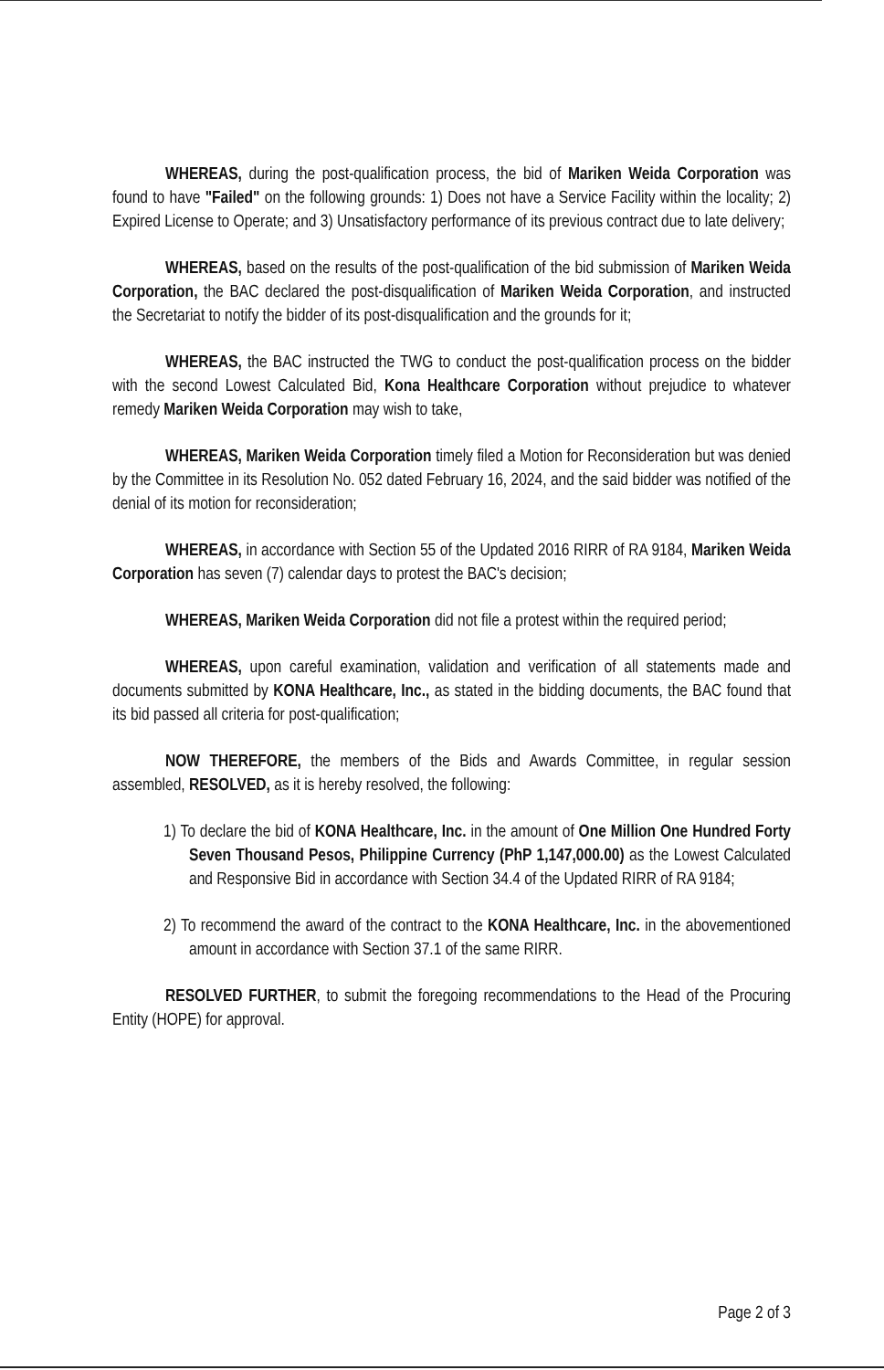WHEREAS, during the post-qualification process, the bid of Mariken Weida Corporation was found to have "Failed" on the following grounds: 1) Does not have a Service Facility within the locality; 2) Expired License to Operate; and 3) Unsatisfactory performance of its previous contract due to late delivery;
WHEREAS, based on the results of the post-qualification of the bid submission of Mariken Weida Corporation, the BAC declared the post-disqualification of Mariken Weida Corporation, and instructed the Secretariat to notify the bidder of its post-disqualification and the grounds for it;
WHEREAS, the BAC instructed the TWG to conduct the post-qualification process on the bidder with the second Lowest Calculated Bid, Kona Healthcare Corporation without prejudice to whatever remedy Mariken Weida Corporation may wish to take,
WHEREAS, Mariken Weida Corporation timely filed a Motion for Reconsideration but was denied by the Committee in its Resolution No. 052 dated February 16, 2024, and the said bidder was notified of the denial of its motion for reconsideration;
WHEREAS, in accordance with Section 55 of the Updated 2016 RIRR of RA 9184, Mariken Weida Corporation has seven (7) calendar days to protest the BAC's decision;
WHEREAS, Mariken Weida Corporation did not file a protest within the required period;
WHEREAS, upon careful examination, validation and verification of all statements made and documents submitted by KONA Healthcare, Inc., as stated in the bidding documents, the BAC found that its bid passed all criteria for post-qualification;
NOW THEREFORE, the members of the Bids and Awards Committee, in regular session assembled, RESOLVED, as it is hereby resolved, the following:
1) To declare the bid of KONA Healthcare, Inc. in the amount of One Million One Hundred Forty Seven Thousand Pesos, Philippine Currency (PhP 1,147,000.00) as the Lowest Calculated and Responsive Bid in accordance with Section 34.4 of the Updated RIRR of RA 9184;
2) To recommend the award of the contract to the KONA Healthcare, Inc. in the abovementioned amount in accordance with Section 37.1 of the same RIRR.
RESOLVED FURTHER, to submit the foregoing recommendations to the Head of the Procuring Entity (HOPE) for approval.
Page 2 of 3